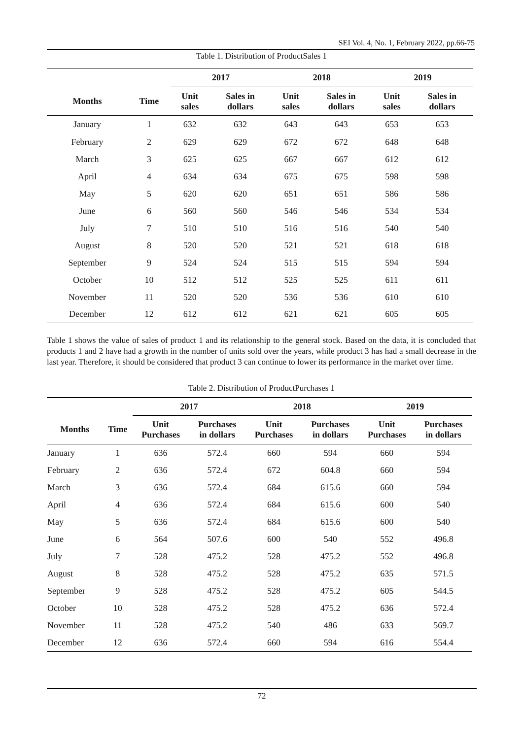SEI Vol. 4, No. 1, February 2022, pp.66-75
Table 1. Distribution of ProductSales 1
| | | 2017 | | 2018 | | 2019 | |
| --- | --- | --- | --- | --- | --- | --- | --- |
| Months | Time | Unit sales | Sales in dollars | Unit sales | Sales in dollars | Unit sales | Sales in dollars |
| January | 1 | 632 | 632 | 643 | 643 | 653 | 653 |
| February | 2 | 629 | 629 | 672 | 672 | 648 | 648 |
| March | 3 | 625 | 625 | 667 | 667 | 612 | 612 |
| April | 4 | 634 | 634 | 675 | 675 | 598 | 598 |
| May | 5 | 620 | 620 | 651 | 651 | 586 | 586 |
| June | 6 | 560 | 560 | 546 | 546 | 534 | 534 |
| July | 7 | 510 | 510 | 516 | 516 | 540 | 540 |
| August | 8 | 520 | 520 | 521 | 521 | 618 | 618 |
| September | 9 | 524 | 524 | 515 | 515 | 594 | 594 |
| October | 10 | 512 | 512 | 525 | 525 | 611 | 611 |
| November | 11 | 520 | 520 | 536 | 536 | 610 | 610 |
| December | 12 | 612 | 612 | 621 | 621 | 605 | 605 |
Table 1 shows the value of sales of product 1 and its relationship to the general stock. Based on the data, it is concluded that products 1 and 2 have had a growth in the number of units sold over the years, while product 3 has had a small decrease in the last year. Therefore, it should be considered that product 3 can continue to lower its performance in the market over time.
Table 2. Distribution of ProductPurchases 1
| | | 2017 | | 2018 | | 2019 | |
| --- | --- | --- | --- | --- | --- | --- | --- |
| Months | Time | Unit Purchases | Purchases in dollars | Unit Purchases | Purchases in dollars | Unit Purchases | Purchases in dollars |
| January | 1 | 636 | 572.4 | 660 | 594 | 660 | 594 |
| February | 2 | 636 | 572.4 | 672 | 604.8 | 660 | 594 |
| March | 3 | 636 | 572.4 | 684 | 615.6 | 660 | 594 |
| April | 4 | 636 | 572.4 | 684 | 615.6 | 600 | 540 |
| May | 5 | 636 | 572.4 | 684 | 615.6 | 600 | 540 |
| June | 6 | 564 | 507.6 | 600 | 540 | 552 | 496.8 |
| July | 7 | 528 | 475.2 | 528 | 475.2 | 552 | 496.8 |
| August | 8 | 528 | 475.2 | 528 | 475.2 | 635 | 571.5 |
| September | 9 | 528 | 475.2 | 528 | 475.2 | 605 | 544.5 |
| October | 10 | 528 | 475.2 | 528 | 475.2 | 636 | 572.4 |
| November | 11 | 528 | 475.2 | 540 | 486 | 633 | 569.7 |
| December | 12 | 636 | 572.4 | 660 | 594 | 616 | 554.4 |
72